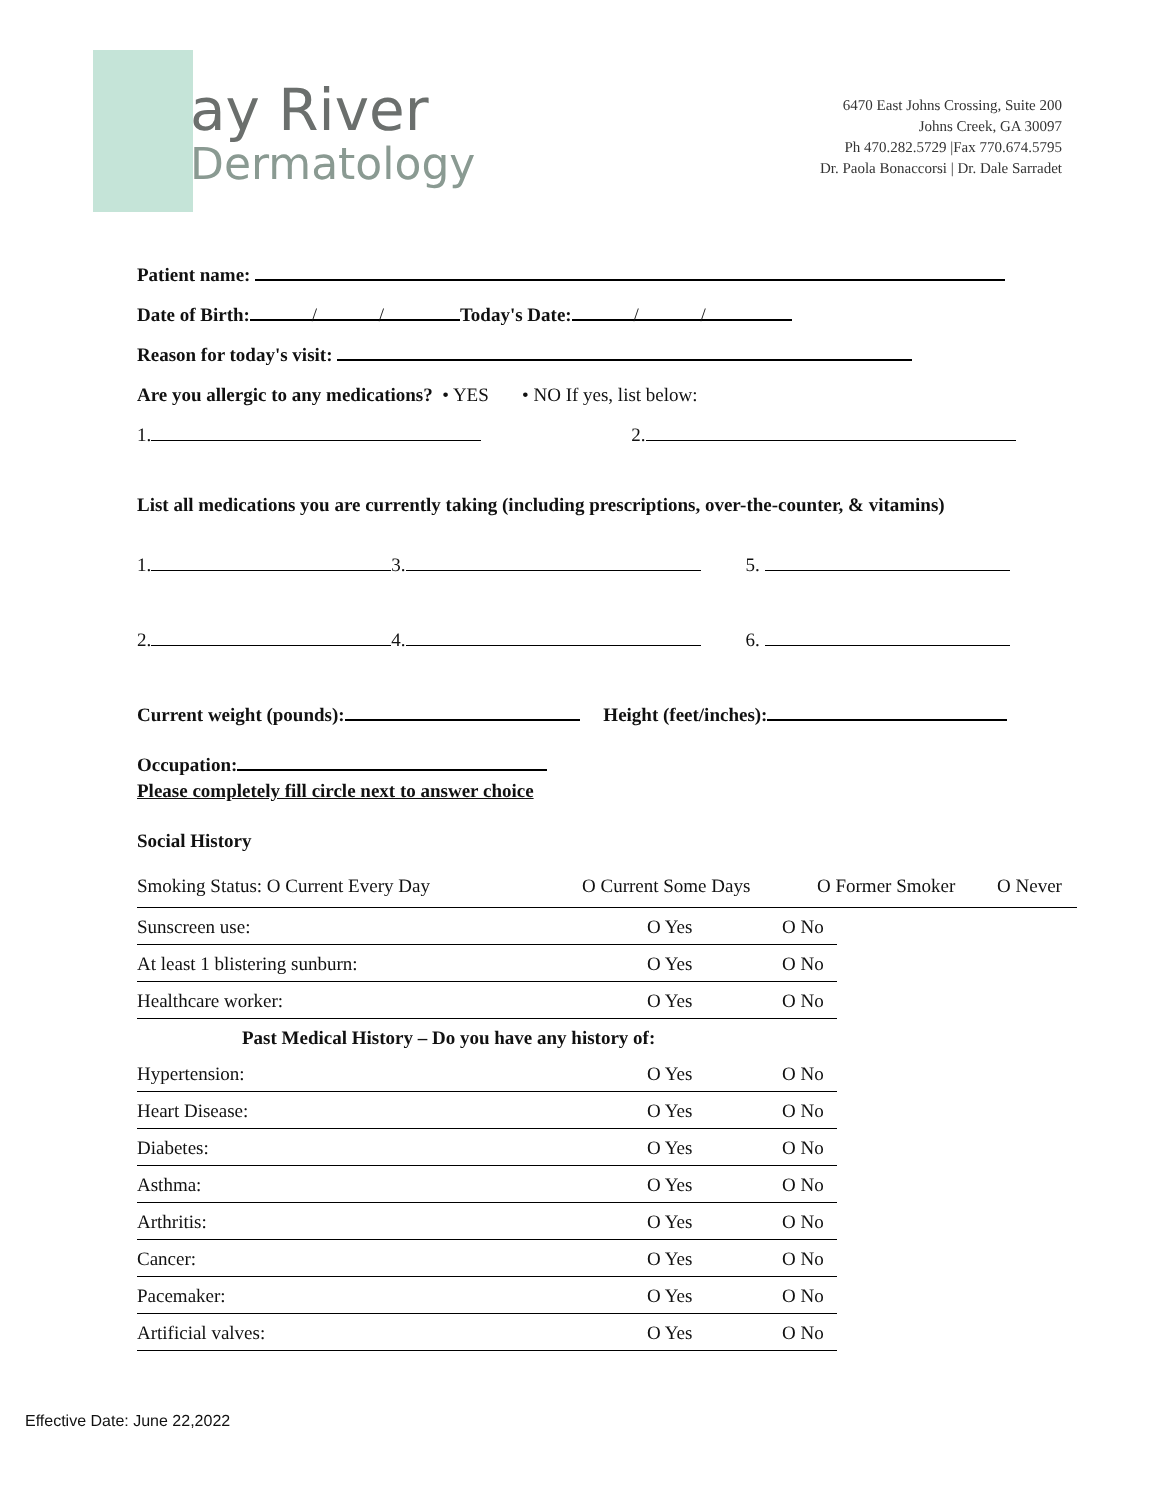ay River
Dermatology
6470 East Johns Crossing, Suite 200
Johns Creek, GA 30097
Ph 470.282.5729 |Fax 770.674.5795
Dr. Paola Bonaccorsi | Dr. Dale Sarradet
Patient name:
Date of Birth: / / Today's Date: / /
Reason for today's visit:
Are you allergic to any medications? • YES • NO If yes, list below:
1. 2.
List all medications you are currently taking (including prescriptions, over-the-counter, & vitamins)
1. 3. 5.
2. 4. 6.
Current weight (pounds): Height (feet/inches):
Occupation:
Please completely fill circle next to answer choice
Social History
Smoking Status: O Current Every Day O Current Some Days O Former Smoker O Never
| Sunscreen use: | O Yes | O No |
| At least 1 blistering sunburn: | O Yes | O No |
| Healthcare worker: | O Yes | O No |
| Past Medical History – Do you have any history of: | | |
| Hypertension: | O Yes | O No |
| Heart Disease: | O Yes | O No |
| Diabetes: | O Yes | O No |
| Asthma: | O Yes | O No |
| Arthritis: | O Yes | O No |
| Cancer: | O Yes | O No |
| Pacemaker: | O Yes | O No |
| Artificial valves: | O Yes | O No |
Effective Date: June 22,2022